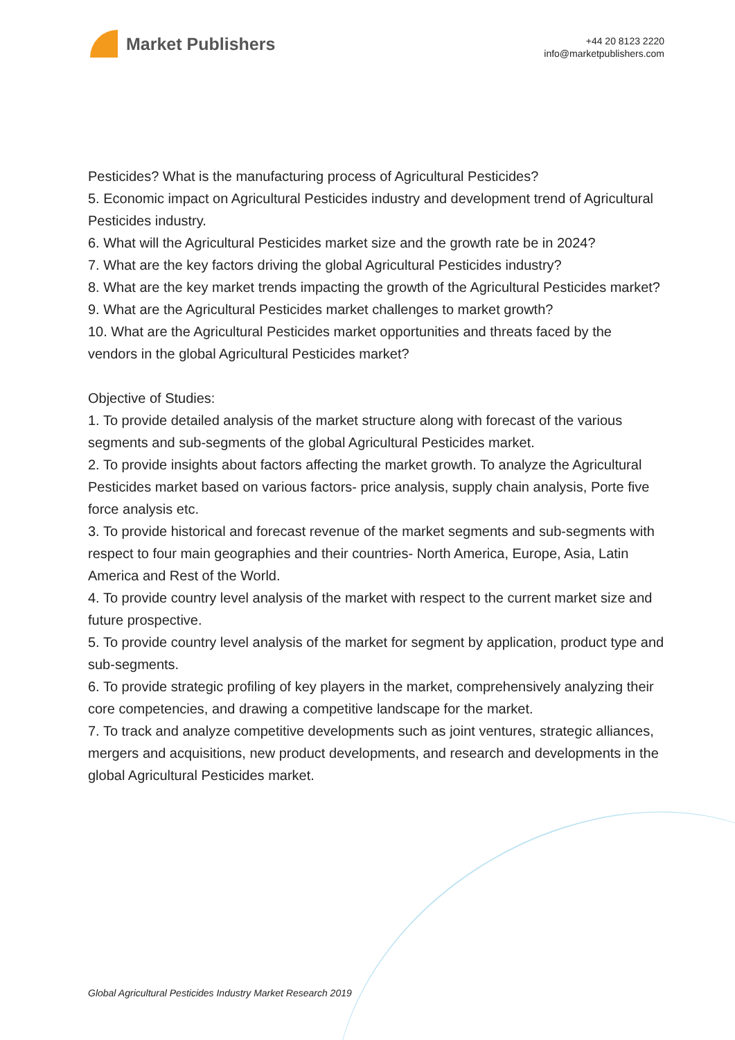Market Publishers
+44 20 8123 2220
info@marketpublishers.com
Pesticides? What is the manufacturing process of Agricultural Pesticides?
5. Economic impact on Agricultural Pesticides industry and development trend of Agricultural Pesticides industry.
6. What will the Agricultural Pesticides market size and the growth rate be in 2024?
7. What are the key factors driving the global Agricultural Pesticides industry?
8. What are the key market trends impacting the growth of the Agricultural Pesticides market?
9. What are the Agricultural Pesticides market challenges to market growth?
10. What are the Agricultural Pesticides market opportunities and threats faced by the vendors in the global Agricultural Pesticides market?
Objective of Studies:
1. To provide detailed analysis of the market structure along with forecast of the various segments and sub-segments of the global Agricultural Pesticides market.
2. To provide insights about factors affecting the market growth. To analyze the Agricultural Pesticides market based on various factors- price analysis, supply chain analysis, Porte five force analysis etc.
3. To provide historical and forecast revenue of the market segments and sub-segments with respect to four main geographies and their countries- North America, Europe, Asia, Latin America and Rest of the World.
4. To provide country level analysis of the market with respect to the current market size and future prospective.
5. To provide country level analysis of the market for segment by application, product type and sub-segments.
6. To provide strategic profiling of key players in the market, comprehensively analyzing their core competencies, and drawing a competitive landscape for the market.
7. To track and analyze competitive developments such as joint ventures, strategic alliances, mergers and acquisitions, new product developments, and research and developments in the global Agricultural Pesticides market.
Global Agricultural Pesticides Industry Market Research 2019